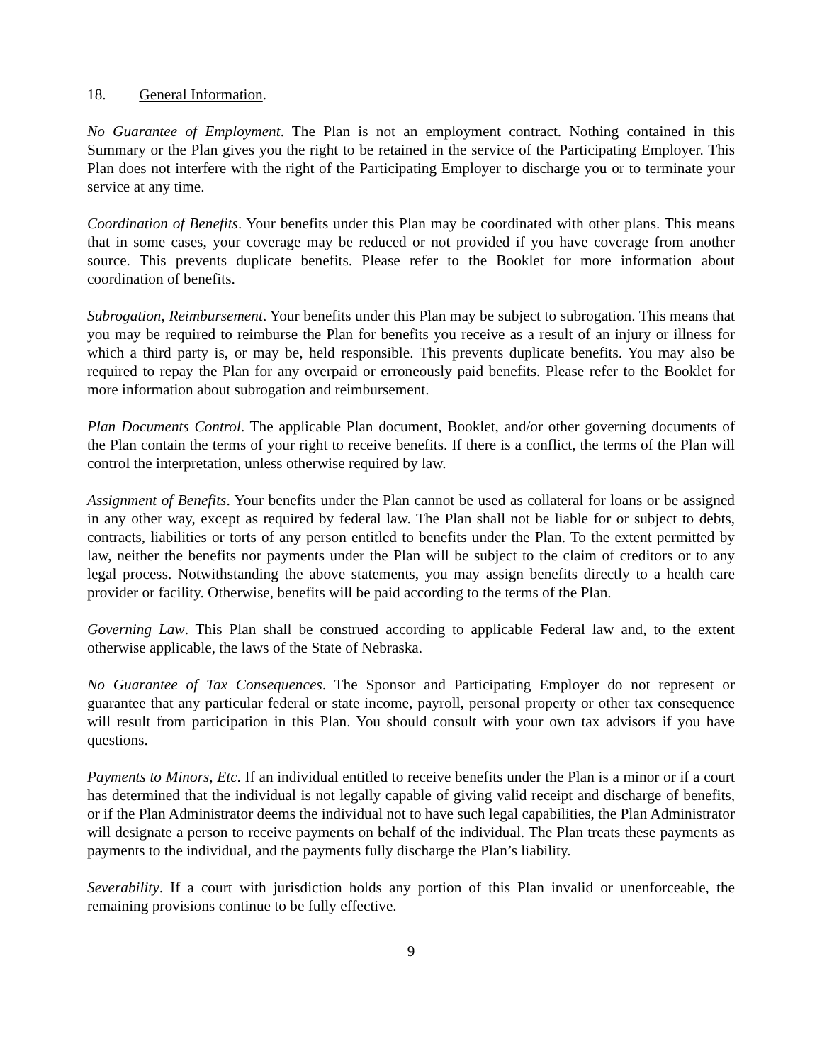18. General Information.
No Guarantee of Employment. The Plan is not an employment contract. Nothing contained in this Summary or the Plan gives you the right to be retained in the service of the Participating Employer. This Plan does not interfere with the right of the Participating Employer to discharge you or to terminate your service at any time.
Coordination of Benefits. Your benefits under this Plan may be coordinated with other plans. This means that in some cases, your coverage may be reduced or not provided if you have coverage from another source. This prevents duplicate benefits. Please refer to the Booklet for more information about coordination of benefits.
Subrogation, Reimbursement. Your benefits under this Plan may be subject to subrogation. This means that you may be required to reimburse the Plan for benefits you receive as a result of an injury or illness for which a third party is, or may be, held responsible. This prevents duplicate benefits. You may also be required to repay the Plan for any overpaid or erroneously paid benefits. Please refer to the Booklet for more information about subrogation and reimbursement.
Plan Documents Control. The applicable Plan document, Booklet, and/or other governing documents of the Plan contain the terms of your right to receive benefits. If there is a conflict, the terms of the Plan will control the interpretation, unless otherwise required by law.
Assignment of Benefits. Your benefits under the Plan cannot be used as collateral for loans or be assigned in any other way, except as required by federal law. The Plan shall not be liable for or subject to debts, contracts, liabilities or torts of any person entitled to benefits under the Plan. To the extent permitted by law, neither the benefits nor payments under the Plan will be subject to the claim of creditors or to any legal process. Notwithstanding the above statements, you may assign benefits directly to a health care provider or facility. Otherwise, benefits will be paid according to the terms of the Plan.
Governing Law. This Plan shall be construed according to applicable Federal law and, to the extent otherwise applicable, the laws of the State of Nebraska.
No Guarantee of Tax Consequences. The Sponsor and Participating Employer do not represent or guarantee that any particular federal or state income, payroll, personal property or other tax consequence will result from participation in this Plan. You should consult with your own tax advisors if you have questions.
Payments to Minors, Etc. If an individual entitled to receive benefits under the Plan is a minor or if a court has determined that the individual is not legally capable of giving valid receipt and discharge of benefits, or if the Plan Administrator deems the individual not to have such legal capabilities, the Plan Administrator will designate a person to receive payments on behalf of the individual. The Plan treats these payments as payments to the individual, and the payments fully discharge the Plan’s liability.
Severability. If a court with jurisdiction holds any portion of this Plan invalid or unenforceable, the remaining provisions continue to be fully effective.
9